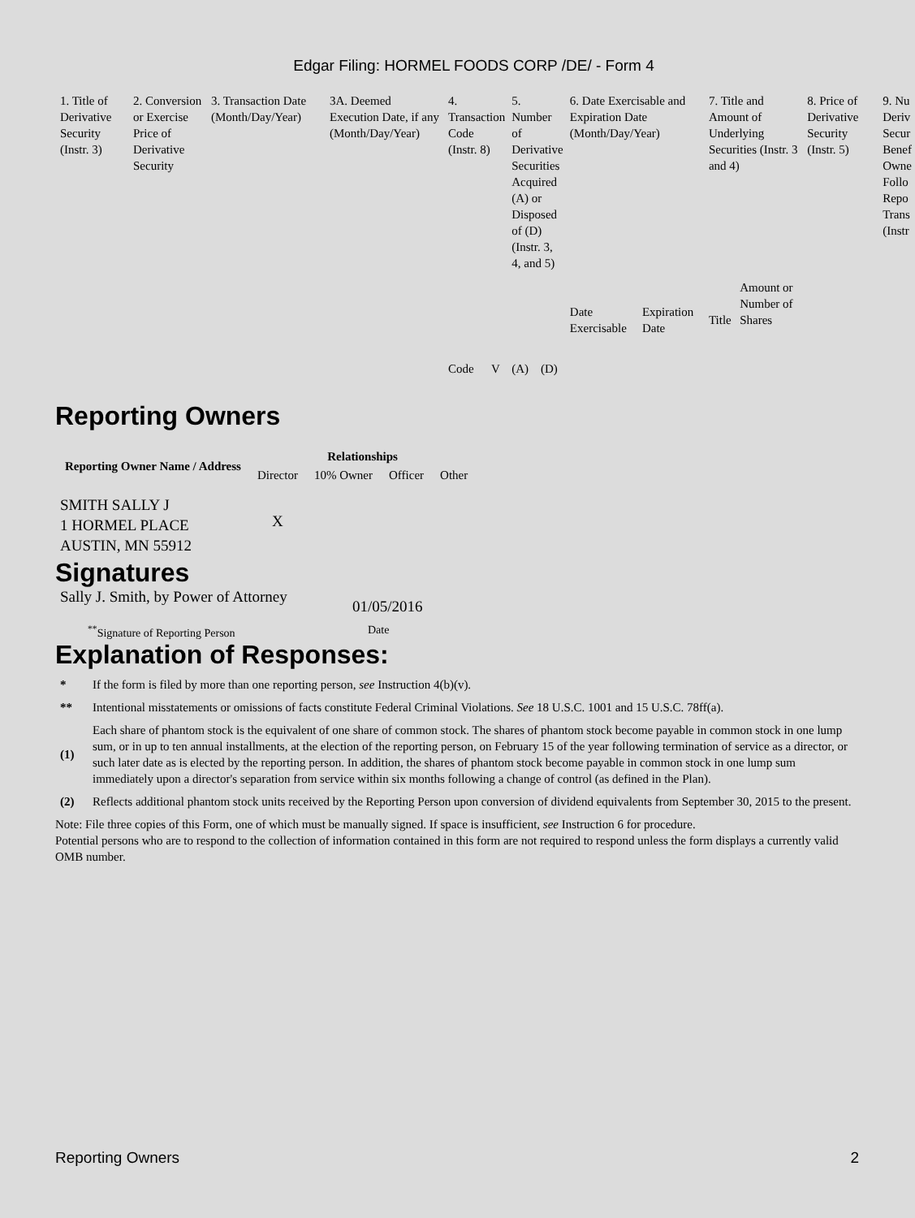Edgar Filing: HORMEL FOODS CORP /DE/ - Form 4
| 1. Title of Derivative Security (Instr. 3) | 2. Conversion or Exercise Price of Derivative Security | 3. Transaction Date (Month/Day/Year) | 3A. Deemed Execution Date, if any (Month/Day/Year) | 4. Transaction Code (Instr. 8) | | 5. Number of Derivative Securities Acquired (A) or Disposed of (D) (Instr. 3, 4, and 5) | | 6. Date Exercisable and Expiration Date (Month/Day/Year) | | 7. Title and Amount of Underlying Securities (Instr. 3 and 4) | | 8. Price of Derivative Security (Instr. 5) | 9. Nu Deriv Secur Benef Owne Follo Repo Trans (Instr |
| | | | | Code | V | (A) | (D) | Date Exercisable | Expiration Date | Title | Amount or Number of Shares | | |
Reporting Owners
| Reporting Owner Name / Address | Relationships | | | |
| --- | --- | --- | --- | --- |
| | Director | 10% Owner | Officer | Other |
| SMITH SALLY J 1 HORMEL PLACE AUSTIN, MN 55912 | X | | | |
Signatures
Sally J. Smith, by Power of Attorney
01/05/2016
<sup>**</sup> Signature of Reporting Person Date
Explanation of Responses:
* If the form is filed by more than one reporting person, see Instruction 4(b)(v).
** Intentional misstatements or omissions of facts constitute Federal Criminal Violations. See 18 U.S.C. 1001 and 15 U.S.C. 78ff(a).
(1) Each share of phantom stock is the equivalent of one share of common stock. The shares of phantom stock become payable in common stock in one lump sum, or in up to ten annual installments, at the election of the reporting person, on February 15 of the year following termination of service as a director, or such later date as is elected by the reporting person. In addition, the shares of phantom stock become payable in common stock in one lump sum immediately upon a director's separation from service within six months following a change of control (as defined in the Plan).
(2) Reflects additional phantom stock units received by the Reporting Person upon conversion of dividend equivalents from September 30, 2015 to the present.
Note: File three copies of this Form, one of which must be manually signed. If space is insufficient, see Instruction 6 for procedure.
Potential persons who are to respond to the collection of information contained in this form are not required to respond unless the form displays a currently valid OMB number.
Reporting Owners 2